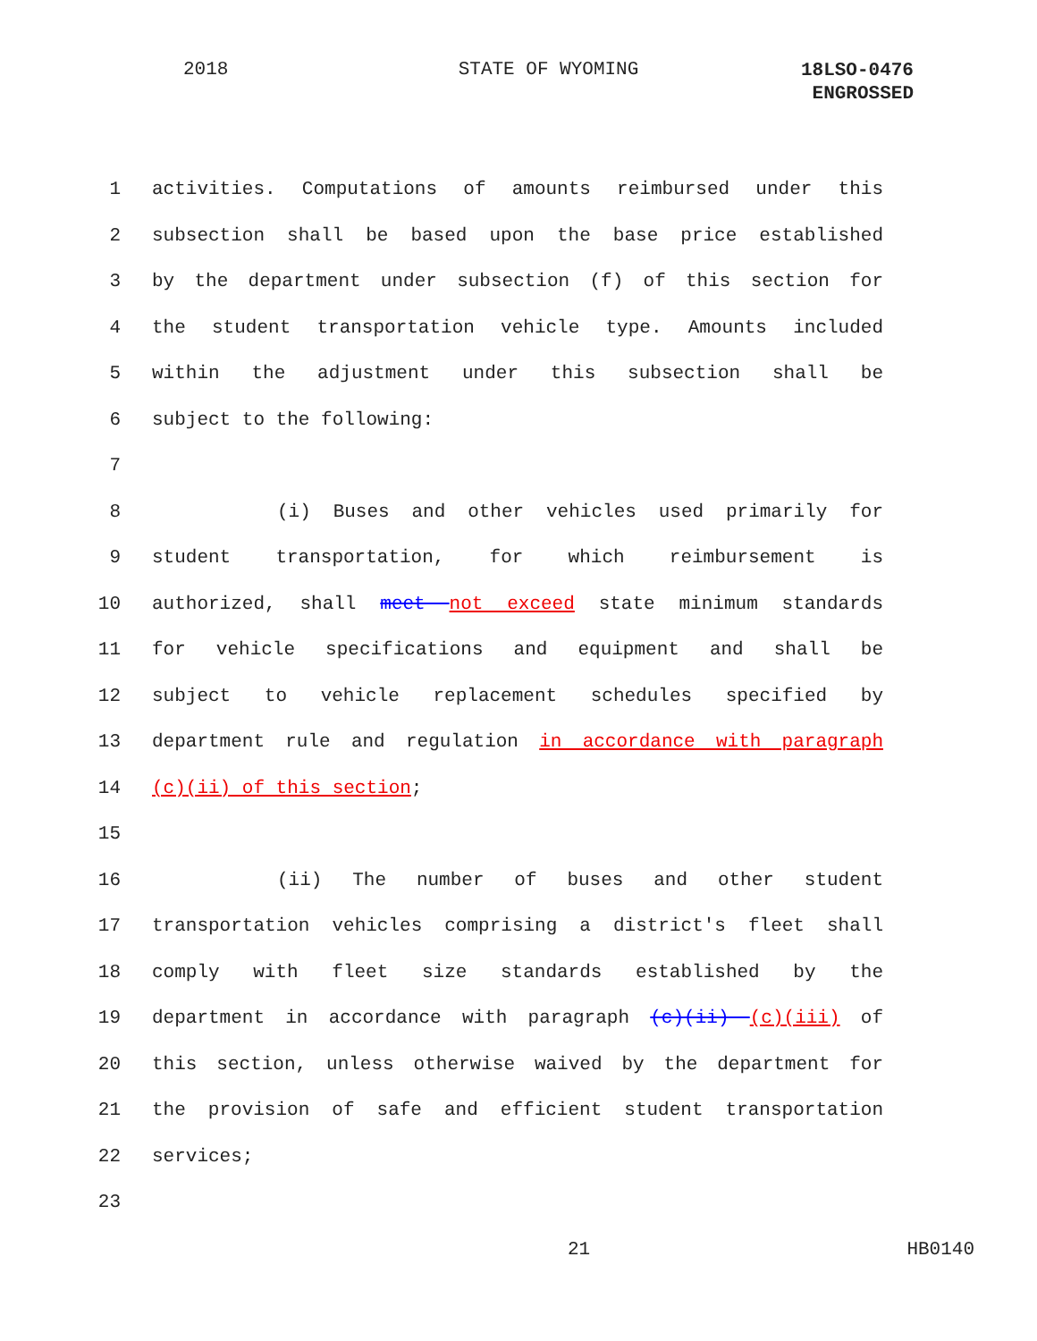2018 STATE OF WYOMING
18LSO-0476
ENGROSSED
1 activities. Computations of amounts reimbursed under this
2 subsection shall be based upon the base price established
3 by the department under subsection (f) of this section for
4 the student transportation vehicle type. Amounts included
5 within the adjustment under this subsection shall be
6 subject to the following:
7
8 (i) Buses and other vehicles used primarily for
9 student transportation, for which reimbursement is
10 authorized, shall meet not exceed state minimum standards
11 for vehicle specifications and equipment and shall be
12 subject to vehicle replacement schedules specified by
13 department rule and regulation in accordance with paragraph
14 (c)(ii) of this section;
15
16 (ii) The number of buses and other student
17 transportation vehicles comprising a district's fleet shall
18 comply with fleet size standards established by the
19 department in accordance with paragraph (c)(ii) (c)(iii) of
20 this section, unless otherwise waived by the department for
21 the provision of safe and efficient student transportation
22 services;
23
21 HB0140